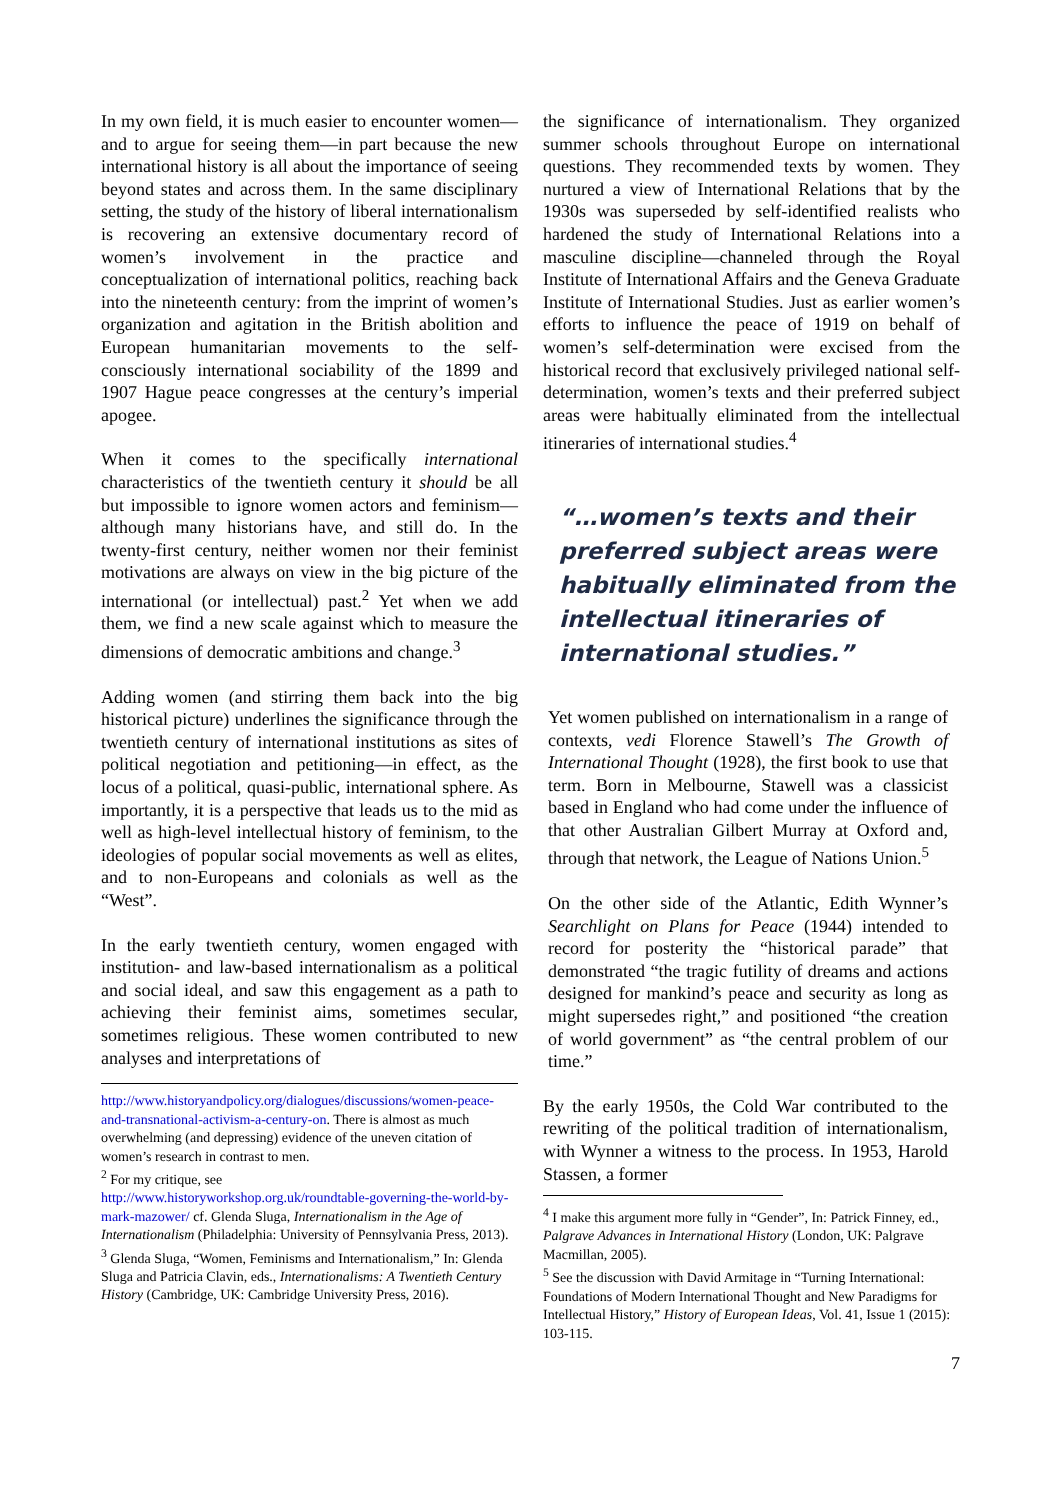In my own field, it is much easier to encounter women—and to argue for seeing them—in part because the new international history is all about the importance of seeing beyond states and across them. In the same disciplinary setting, the study of the history of liberal internationalism is recovering an extensive documentary record of women’s involvement in the practice and conceptualization of international politics, reaching back into the nineteenth century: from the imprint of women’s organization and agitation in the British abolition and European humanitarian movements to the self-consciously international sociability of the 1899 and 1907 Hague peace congresses at the century’s imperial apogee.
When it comes to the specifically international characteristics of the twentieth century it should be all but impossible to ignore women actors and feminism—although many historians have, and still do. In the twenty-first century, neither women nor their feminist motivations are always on view in the big picture of the international (or intellectual) past.<sup>2</sup> Yet when we add them, we find a new scale against which to measure the dimensions of democratic ambitions and change.<sup>3</sup>
Adding women (and stirring them back into the big historical picture) underlines the significance through the twentieth century of international institutions as sites of political negotiation and petitioning—in effect, as the locus of a political, quasi-public, international sphere. As importantly, it is a perspective that leads us to the mid as well as high-level intellectual history of feminism, to the ideologies of popular social movements as well as elites, and to non-Europeans and colonials as well as the “West”.
In the early twentieth century, women engaged with institution- and law-based internationalism as a political and social ideal, and saw this engagement as a path to achieving their feminist aims, sometimes secular, sometimes religious. These women contributed to new analyses and interpretations of
http://www.historyandpolicy.org/dialogues/discussions/women-peace-and-transnational-activism-a-century-on. There is almost as much overwhelming (and depressing) evidence of the uneven citation of women’s research in contrast to men.
<sup>2</sup> For my critique, see
http://www.historyworkshop.org.uk/roundtable-governing-the-world-by-mark-mazower/ cf. Glenda Sluga, Internationalism in the Age of Internationalism (Philadelphia: University of Pennsylvania Press, 2013).
<sup>3</sup> Glenda Sluga, “Women, Feminisms and Internationalism,” In: Glenda Sluga and Patricia Clavin, eds., Internationalisms: A Twentieth Century History (Cambridge, UK: Cambridge University Press, 2016).
the significance of internationalism. They organized summer schools throughout Europe on international questions. They recommended texts by women. They nurtured a view of International Relations that by the 1930s was superseded by self-identified realists who hardened the study of International Relations into a masculine discipline—channeled through the Royal Institute of International Affairs and the Geneva Graduate Institute of International Studies. Just as earlier women’s efforts to influence the peace of 1919 on behalf of women’s self-determination were excised from the historical record that exclusively privileged national self-determination, women’s texts and their preferred subject areas were habitually eliminated from the intellectual itineraries of international studies.<sup>4</sup>
“…women’s texts and their preferred subject areas were habitually eliminated from the intellectual itineraries of international studies.”
Yet women published on internationalism in a range of contexts, vedi Florence Stawell’s The Growth of International Thought (1928), the first book to use that term. Born in Melbourne, Stawell was a classicist based in England who had come under the influence of that other Australian Gilbert Murray at Oxford and, through that network, the League of Nations Union.<sup>5</sup>
On the other side of the Atlantic, Edith Wynner’s Searchlight on Plans for Peace (1944) intended to record for posterity the “historical parade” that demonstrated “the tragic futility of dreams and actions designed for mankind’s peace and security as long as might supersedes right,” and positioned “the creation of world government” as “the central problem of our time.”
By the early 1950s, the Cold War contributed to the rewriting of the political tradition of internationalism, with Wynner a witness to the process. In 1953, Harold Stassen, a former
<sup>4</sup> I make this argument more fully in “Gender”, In: Patrick Finney, ed., Palgrave Advances in International History (London, UK: Palgrave Macmillan, 2005).
<sup>5</sup> See the discussion with David Armitage in “Turning International: Foundations of Modern International Thought and New Paradigms for Intellectual History,” History of European Ideas, Vol. 41, Issue 1 (2015): 103-115.
7